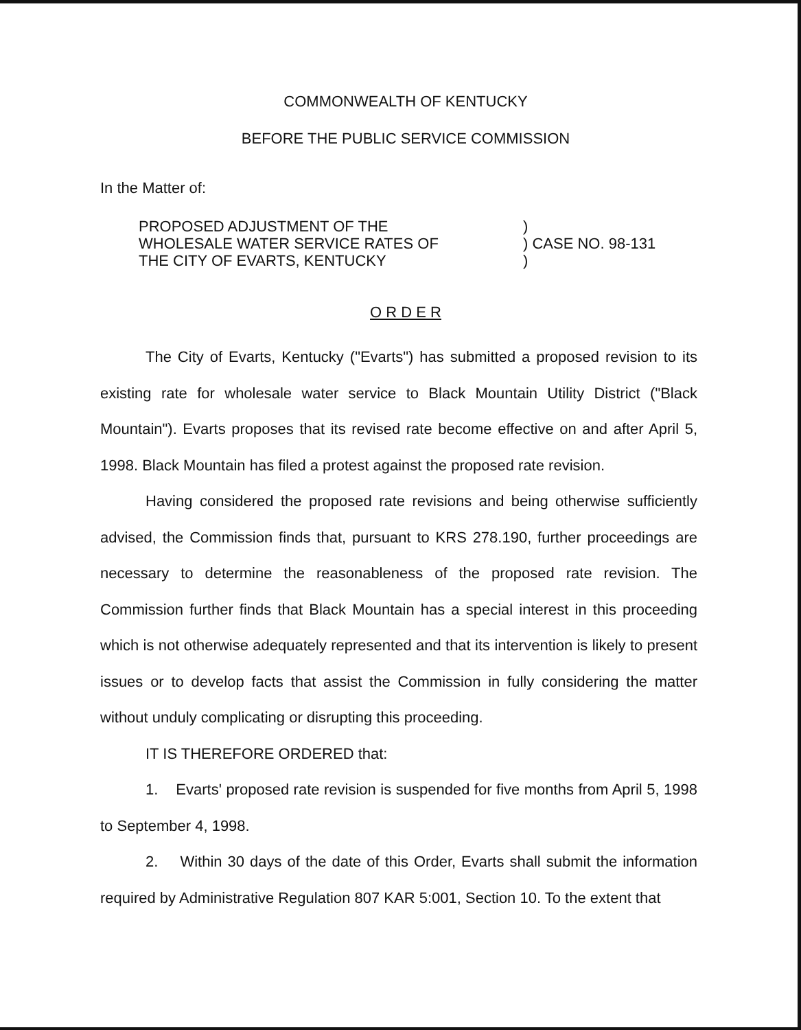COMMONWEALTH OF KENTUCKY
BEFORE THE PUBLIC SERVICE COMMISSION
In the Matter of:
PROPOSED ADJUSTMENT OF THE
WHOLESALE WATER SERVICE RATES OF
THE CITY OF EVARTS, KENTUCKY
)
) CASE NO. 98-131
)
O R D E R
The City of Evarts, Kentucky ("Evarts") has submitted a proposed revision to its existing rate for wholesale water service to Black Mountain Utility District ("Black Mountain"). Evarts proposes that its revised rate become effective on and after April 5, 1998. Black Mountain has filed a protest against the proposed rate revision.
Having considered the proposed rate revisions and being otherwise sufficiently advised, the Commission finds that, pursuant to KRS 278.190, further proceedings are necessary to determine the reasonableness of the proposed rate revision. The Commission further finds that Black Mountain has a special interest in this proceeding which is not otherwise adequately represented and that its intervention is likely to present issues or to develop facts that assist the Commission in fully considering the matter without unduly complicating or disrupting this proceeding.
IT IS THEREFORE ORDERED that:
1. Evarts' proposed rate revision is suspended for five months from April 5, 1998 to September 4, 1998.
2. Within 30 days of the date of this Order, Evarts shall submit the information required by Administrative Regulation 807 KAR 5:001, Section 10. To the extent that